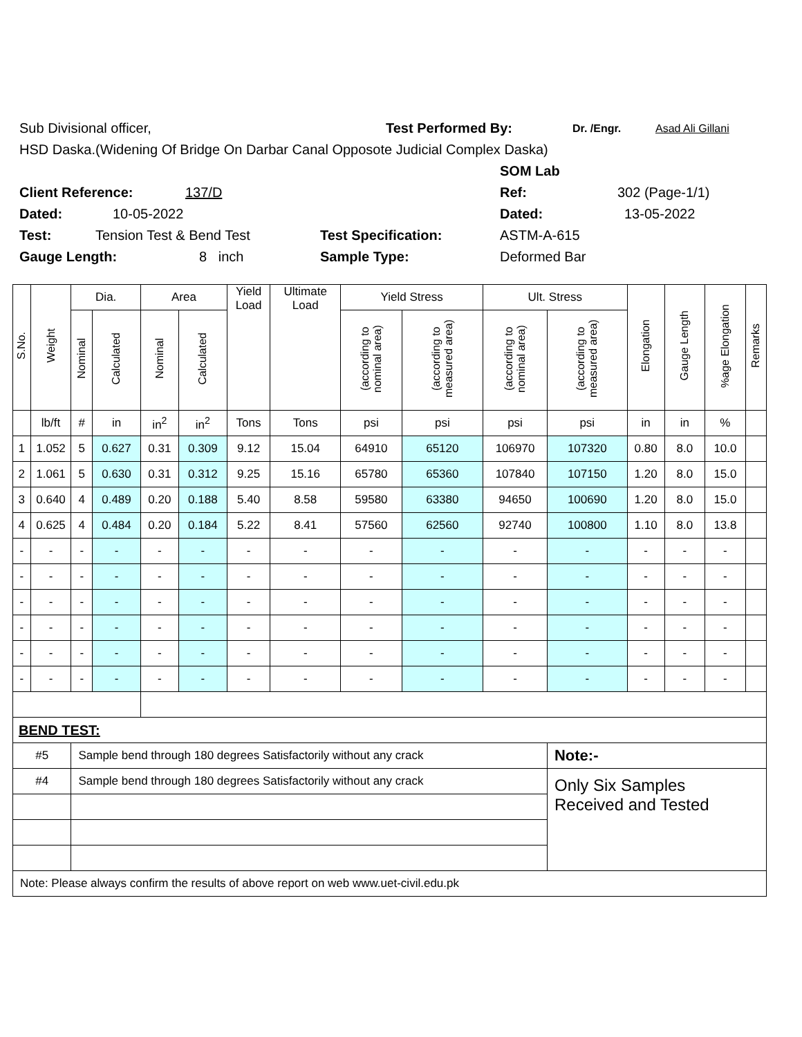Sub Divisional officer, Test Performed By: Dr. /Engr. Asad Ali Gillani
HSD Daska.(Widening Of Bridge On Darbar Canal Opposote Judicial Complex Daska)
SOM Lab
Client Reference: 137/D Ref: 302 (Page-1/1)
Dated: 10-05-2022 Dated: 13-05-2022
Test: Tension Test & Bend Test Test Specification: ASTM-A-615
Gauge Length: 8 inch Sample Type: Deformed Bar
| S.No. | Weight | Dia. | | Area | | Yield Load | Ultimate Load | Yield Stress | | Ult. Stress | | Elongation | Gauge Length | %age Elongation | Remarks |
| --- | --- | --- | --- | --- | --- | --- | --- | --- | --- | --- | --- | --- | --- | --- | --- |
| | | Nominal | Calculated | Nominal | Calculated | | | (according to nominal area) | (according to measured area) | (according to nominal area) | (according to measured area) | | | | |
| | lb/ft | # | in | in<sup>2</sup> | in<sup>2</sup> | Tons | Tons | psi | psi | psi | psi | in | in | % | |
| 1 | 1.052 | 5 | 0.627 | 0.31 | 0.309 | 9.12 | 15.04 | 64910 | 65120 | 106970 | 107320 | 0.80 | 8.0 | 10.0 | |
| 2 | 1.061 | 5 | 0.630 | 0.31 | 0.312 | 9.25 | 15.16 | 65780 | 65360 | 107840 | 107150 | 1.20 | 8.0 | 15.0 | |
| 3 | 0.640 | 4 | 0.489 | 0.20 | 0.188 | 5.40 | 8.58 | 59580 | 63380 | 94650 | 100690 | 1.20 | 8.0 | 15.0 | |
| 4 | 0.625 | 4 | 0.484 | 0.20 | 0.184 | 5.22 | 8.41 | 57560 | 62560 | 92740 | 100800 | 1.10 | 8.0 | 13.8 | |
| - | - | - | - | - | - | - | - | - | - | - | - | - | - | - | |
| - | - | - | - | - | - | - | - | - | - | - | - | - | - | - | |
| - | - | - | - | - | - | - | - | - | - | - | - | - | - | - | |
| - | - | - | - | - | - | - | - | - | - | - | - | - | - | - | |
| - | - | - | - | - | - | - | - | - | - | - | - | - | - | - | |
| - | - | - | - | - | - | - | - | - | - | - | - | - | - | - | |
| BEND TEST: | | | | | | | | | | | | | | | |
| #5 | | Sample bend through 180 degrees Satisfactorily without any crack | | | | | | | | | Note:- | | | | |
| #4 | | Sample bend through 180 degrees Satisfactorily without any crack | | | | | | | | | Only Six Samples Received and Tested | | | | |
| Note: Please always confirm the results of above report on web www.uet-civil.edu.pk | | | | | | | | | | | | | | | |